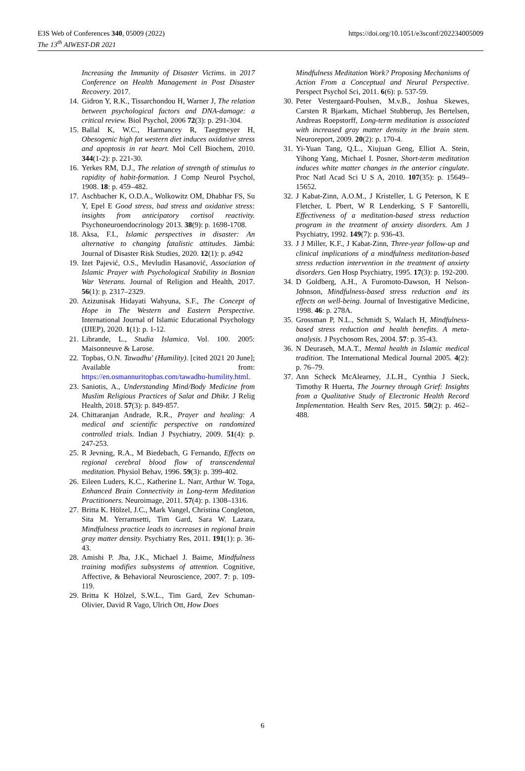E3S Web of Conferences 340, 05009 (2022)
The 13<sup>th</sup> AIWEST-DR 2021
https://doi.org/10.1051/e3sconf/202234005009
Increasing the Immunity of Disaster Victims. in 2017 Conference on Health Management in Post Disaster Recovery. 2017.
14. Gidron Y, R.K., Tissarchondou H, Warner J, The relation between psychological factors and DNA-damage: a critical review. Biol Psychol, 2006 72(3): p. 291-304.
15. Ballal K, W.C., Harmancey R, Taegtmeyer H, Obesogenic high fat western diet induces oxidative stress and apoptosis in rat heart. Mol Cell Biochem, 2010. 344(1-2): p. 221-30.
16. Yerkes RM, D.J., The relation of strength of stimulus to rapidity of habit-formation. J Comp Neurol Psychol, 1908. 18: p. 459–482.
17. Aschbacher K, O.D.A., Wolkowitz OM, Dhabhar FS, Su Y, Epel E Good stress, bad stress and oxidative stress: insights from anticipatory cortisol reactivity. Psychoneuroendocrinology 2013. 38(9): p. 1698-1708.
18. Aksa, F.I., Islamic perspectives in disaster: An alternative to changing fatalistic attitudes. Jàmbá: Journal of Disaster Risk Studies, 2020. 12(1): p. a942
19. Izet Pajević, O.S., Mevludin Hasanović, Association of Islamic Prayer with Psychological Stability in Bosnian War Veterans. Journal of Religion and Health, 2017. 56(1): p. 2317–2329.
20. Azizunisak Hidayati Wahyuna, S.F., The Concept of Hope in The Western and Eastern Perspective. International Journal of Islamic Educational Psychology (IJIEP), 2020. 1(1): p. 1-12.
21. Librande, L., Studia Islamica. Vol. 100. 2005: Maisonneuve & Larose.
22. Topbas, O.N. Tawadhu' (Humility). [cited 2021 20 June]; Available from: https://en.osmannuritopbas.com/tawadhu-humility.html.
23. Saniotis, A., Understanding Mind/Body Medicine from Muslim Religious Practices of Salat and Dhikr. J Relig Health, 2018. 57(3): p. 849-857.
24. Chittaranjan Andrade, R.R., Prayer and healing: A medical and scientific perspective on randomized controlled trials. Indian J Psychiatry, 2009. 51(4): p. 247-253.
25. R Jevning, R.A., M Biedebach, G Fernando, Effects on regional cerebral blood flow of transcendental meditation. Physiol Behav, 1996. 59(3): p. 399-402.
26. Eileen Luders, K.C., Katherine L. Narr, Arthur W. Toga, Enhanced Brain Connectivity in Long-term Meditation Practitioners. Neuroimage, 2011. 57(4): p. 1308–1316.
27. Britta K. Hölzel, J.C., Mark Vangel, Christina Congleton, Sita M. Yerramsetti, Tim Gard, Sara W. Lazara, Mindfulness practice leads to increases in regional brain gray matter density. Psychiatry Res, 2011. 191(1): p. 36-43.
28. Amishi P. Jha, J.K., Michael J. Baime, Mindfulness training modifies subsystems of attention. Cognitive, Affective, & Behavioral Neuroscience, 2007. 7: p. 109-119.
29. Britta K Hölzel, S.W.L., Tim Gard, Zev Schuman-Olivier, David R Vago, Ulrich Ott, How Does
Mindfulness Meditation Work? Proposing Mechanisms of Action From a Conceptual and Neural Perspective. Perspect Psychol Sci, 2011. 6(6): p. 537-59.
30. Peter Vestergaard-Poulsen, M.v.B., Joshua Skewes, Carsten R Bjarkam, Michael Stubberup, Jes Bertelsen, Andreas Roepstorff, Long-term meditation is associated with increased gray matter density in the brain stem. Neuroreport, 2009. 20(2): p. 170-4.
31. Yi-Yuan Tang, Q.L., Xiujuan Geng, Elliot A. Stein, Yihong Yang, Michael I. Posner, Short-term meditation induces white matter changes in the anterior cingulate. Proc Natl Acad Sci U S A, 2010. 107(35): p. 15649–15652.
32. J Kabat-Zinn, A.O.M., J Kristeller, L G Peterson, K E Fletcher, L Pbert, W R Lenderking, S F Santorelli, Effectiveness of a meditation-based stress reduction program in the treatment of anxiety disorders. Am J Psychiatry, 1992. 149(7): p. 936-43.
33. J J Miller, K.F., J Kabat-Zinn, Three-year follow-up and clinical implications of a mindfulness meditation-based stress reduction intervention in the treatment of anxiety disorders. Gen Hosp Psychiatry, 1995. 17(3): p. 192-200.
34. D Goldberg, A.H., A Furomoto-Dawson, H Nelson-Johnson, Mindfulness-based stress reduction and its effects on well-being. Journal of Investigative Medicine, 1998. 46: p. 278A.
35. Grossman P, N.L., Schmidt S, Walach H, Mindfulness-based stress reduction and health benefits. A meta-analysis. J Psychosom Res, 2004. 57: p. 35-43.
36. N Deuraseh, M.A.T., Mental health in Islamic medical tradition. The International Medical Journal 2005. 4(2): p. 76–79.
37. Ann Scheck McAlearney, J.L.H., Cynthia J Sieck, Timothy R Huerta, The Journey through Grief: Insights from a Qualitative Study of Electronic Health Record Implementation. Health Serv Res, 2015. 50(2): p. 462–488.
6